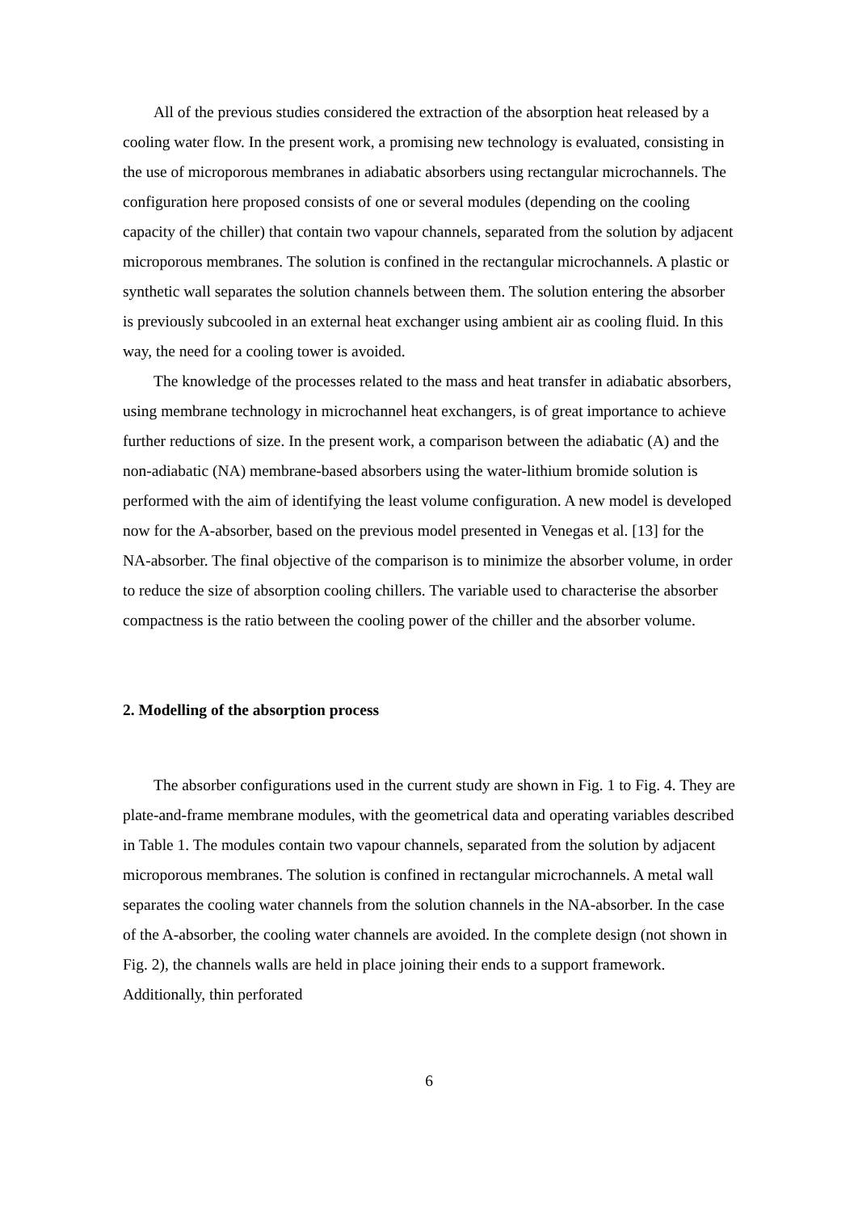All of the previous studies considered the extraction of the absorption heat released by a cooling water flow. In the present work, a promising new technology is evaluated, consisting in the use of microporous membranes in adiabatic absorbers using rectangular microchannels. The configuration here proposed consists of one or several modules (depending on the cooling capacity of the chiller) that contain two vapour channels, separated from the solution by adjacent microporous membranes. The solution is confined in the rectangular microchannels. A plastic or synthetic wall separates the solution channels between them. The solution entering the absorber is previously subcooled in an external heat exchanger using ambient air as cooling fluid. In this way, the need for a cooling tower is avoided.
The knowledge of the processes related to the mass and heat transfer in adiabatic absorbers, using membrane technology in microchannel heat exchangers, is of great importance to achieve further reductions of size. In the present work, a comparison between the adiabatic (A) and the non-adiabatic (NA) membrane-based absorbers using the water-lithium bromide solution is performed with the aim of identifying the least volume configuration. A new model is developed now for the A-absorber, based on the previous model presented in Venegas et al. [13] for the NA-absorber. The final objective of the comparison is to minimize the absorber volume, in order to reduce the size of absorption cooling chillers. The variable used to characterise the absorber compactness is the ratio between the cooling power of the chiller and the absorber volume.
2. Modelling of the absorption process
The absorber configurations used in the current study are shown in Fig. 1 to Fig. 4. They are plate-and-frame membrane modules, with the geometrical data and operating variables described in Table 1. The modules contain two vapour channels, separated from the solution by adjacent microporous membranes. The solution is confined in rectangular microchannels. A metal wall separates the cooling water channels from the solution channels in the NA-absorber. In the case of the A-absorber, the cooling water channels are avoided. In the complete design (not shown in Fig. 2), the channels walls are held in place joining their ends to a support framework. Additionally, thin perforated
6